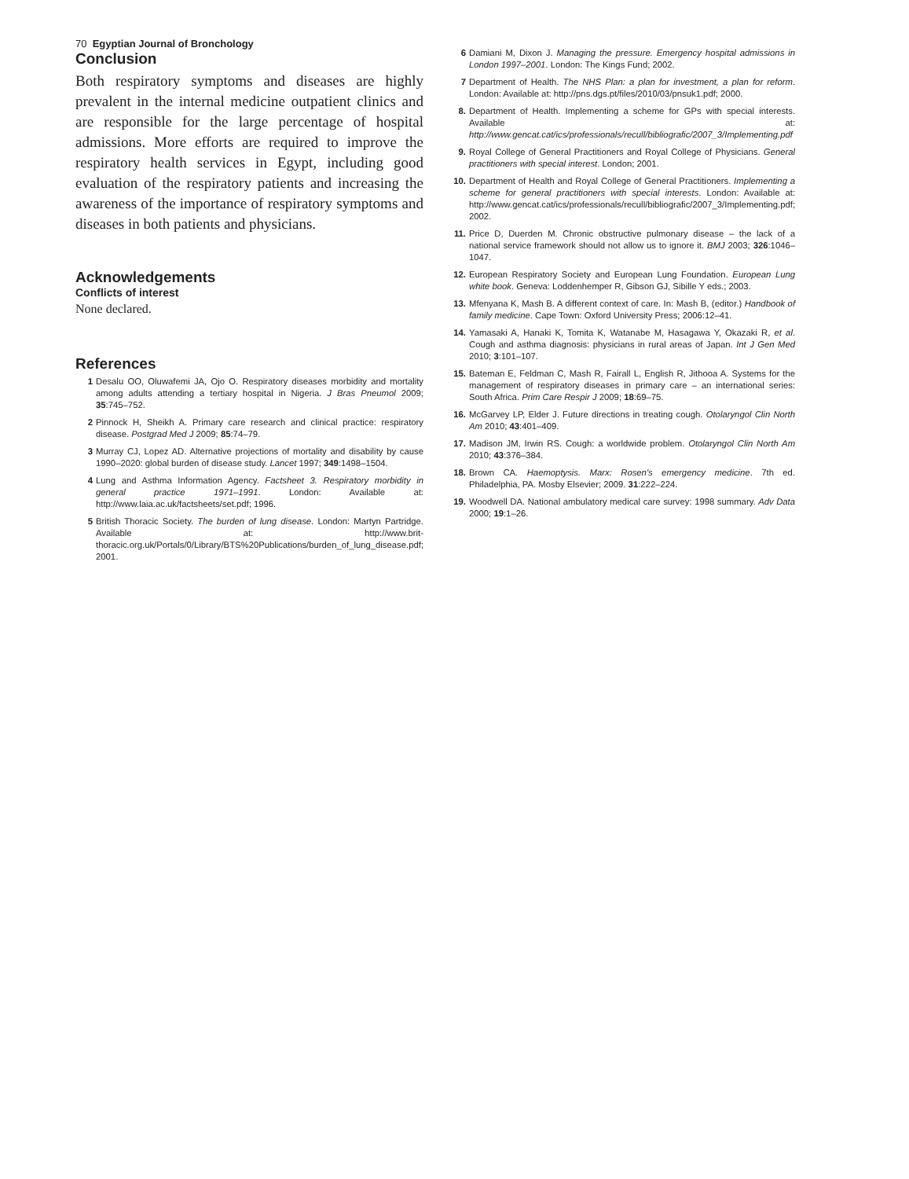70 Egyptian Journal of Bronchology
Conclusion
Both respiratory symptoms and diseases are highly prevalent in the internal medicine outpatient clinics and are responsible for the large percentage of hospital admissions. More efforts are required to improve the respiratory health services in Egypt, including good evaluation of the respiratory patients and increasing the awareness of the importance of respiratory symptoms and diseases in both patients and physicians.
Acknowledgements
Conflicts of interest
None declared.
References
1 Desalu OO, Oluwafemi JA, Ojo O. Respiratory diseases morbidity and mortality among adults attending a tertiary hospital in Nigeria. J Bras Pneumol 2009; 35:745–752.
2 Pinnock H, Sheikh A. Primary care research and clinical practice: respiratory disease. Postgrad Med J 2009; 85:74–79.
3 Murray CJ, Lopez AD. Alternative projections of mortality and disability by cause 1990–2020: global burden of disease study. Lancet 1997; 349:1498–1504.
4 Lung and Asthma Information Agency. Factsheet 3. Respiratory morbidity in general practice 1971–1991. London: Available at: http://www.laia.ac.uk/factsheets/set.pdf; 1996.
5 British Thoracic Society. The burden of lung disease. London: Martyn Partridge. Available at: http://www.brit-thoracic.org.uk/Portals/0/Library/BTS%20Publications/burden_of_lung_disease.pdf; 2001.
6 Damiani M, Dixon J. Managing the pressure. Emergency hospital admissions in London 1997–2001. London: The Kings Fund; 2002.
7 Department of Health. The NHS Plan: a plan for investment, a plan for reform. London: Available at: http://pns.dgs.pt/files/2010/03/pnsuk1.pdf; 2000.
8. Department of Health. Implementing a scheme for GPs with special interests. Available at: http://www.gencat.cat/ics/professionals/recull/bibliografic/2007_3/Implementing.pdf
9. Royal College of General Practitioners and Royal College of Physicians. General practitioners with special interest. London; 2001.
10. Department of Health and Royal College of General Practitioners. Implementing a scheme for general practitioners with special interests. London: Available at: http://www.gencat.cat/ics/professionals/recull/bibliografic/2007_3/Implementing.pdf; 2002.
11. Price D, Duerden M. Chronic obstructive pulmonary disease – the lack of a national service framework should not allow us to ignore it. BMJ 2003; 326:1046–1047.
12. European Respiratory Society and European Lung Foundation. European Lung white book. Geneva: Loddenhemper R, Gibson GJ, Sibille Y eds.; 2003.
13. Mfenyana K, Mash B. A different context of care. In: Mash B, (editor.) Handbook of family medicine. Cape Town: Oxford University Press; 2006:12–41.
14. Yamasaki A, Hanaki K, Tomita K, Watanabe M, Hasagawa Y, Okazaki R, et al. Cough and asthma diagnosis: physicians in rural areas of Japan. Int J Gen Med 2010; 3:101–107.
15. Bateman E, Feldman C, Mash R, Fairall L, English R, Jithooa A. Systems for the management of respiratory diseases in primary care – an international series: South Africa. Prim Care Respir J 2009; 18:69–75.
16. McGarvey LP, Elder J. Future directions in treating cough. Otolaryngol Clin North Am 2010; 43:401–409.
17. Madison JM, Irwin RS. Cough: a worldwide problem. Otolaryngol Clin North Am 2010; 43:376–384.
18. Brown CA. Haemoptysis. Marx: Rosen's emergency medicine. 7th ed. Philadelphia, PA. Mosby Elsevier; 2009. 31:222–224.
19. Woodwell DA. National ambulatory medical care survey: 1998 summary. Adv Data 2000; 19:1–26.